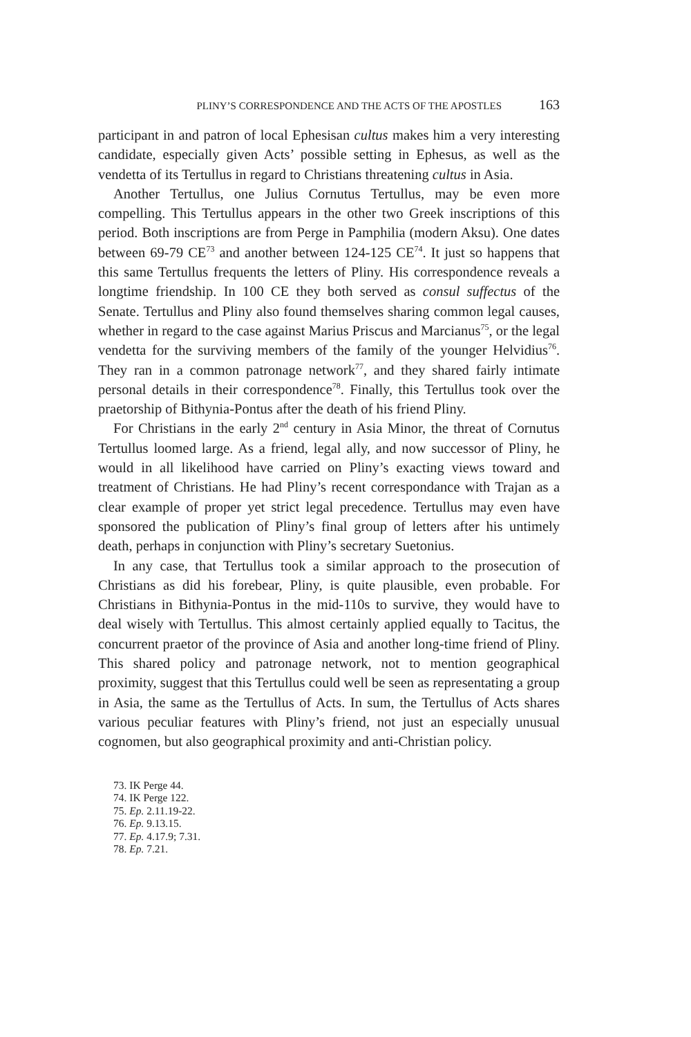PLINY’S CORRESPONDENCE AND THE ACTS OF THE APOSTLES 163
participant in and patron of local Ephesisan cultus makes him a very interesting candidate, especially given Acts’ possible setting in Ephesus, as well as the vendetta of its Tertullus in regard to Christians threatening cultus in Asia.
Another Tertullus, one Julius Cornutus Tertullus, may be even more compelling. This Tertullus appears in the other two Greek inscriptions of this period. Both inscriptions are from Perge in Pamphilia (modern Aksu). One dates between 69-79 CE<sup>73</sup> and another between 124-125 CE<sup>74</sup>. It just so happens that this same Tertullus frequents the letters of Pliny. His correspondence reveals a longtime friendship. In 100 CE they both served as consul suffectus of the Senate. Tertullus and Pliny also found themselves sharing common legal causes, whether in regard to the case against Marius Priscus and Marcianus<sup>75</sup>, or the legal vendetta for the surviving members of the family of the younger Helvidius<sup>76</sup>. They ran in a common patronage network<sup>77</sup>, and they shared fairly intimate personal details in their correspondence<sup>78</sup>. Finally, this Tertullus took over the praetorship of Bithynia-Pontus after the death of his friend Pliny.
For Christians in the early 2<sup>nd</sup> century in Asia Minor, the threat of Cornutus Tertullus loomed large. As a friend, legal ally, and now successor of Pliny, he would in all likelihood have carried on Pliny’s exacting views toward and treatment of Christians. He had Pliny’s recent correspondance with Trajan as a clear example of proper yet strict legal precedence. Tertullus may even have sponsored the publication of Pliny’s final group of letters after his untimely death, perhaps in conjunction with Pliny’s secretary Suetonius.
In any case, that Tertullus took a similar approach to the prosecution of Christians as did his forebear, Pliny, is quite plausible, even probable. For Christians in Bithynia-Pontus in the mid-110s to survive, they would have to deal wisely with Tertullus. This almost certainly applied equally to Tacitus, the concurrent praetor of the province of Asia and another long-time friend of Pliny. This shared policy and patronage network, not to mention geographical proximity, suggest that this Tertullus could well be seen as representating a group in Asia, the same as the Tertullus of Acts. In sum, the Tertullus of Acts shares various peculiar features with Pliny’s friend, not just an especially unusual cognomen, but also geographical proximity and anti-Christian policy.
73. IK Perge 44.
74. IK Perge 122.
75. Ep. 2.11.19-22.
76. Ep. 9.13.15.
77. Ep. 4.17.9; 7.31.
78. Ep. 7.21.